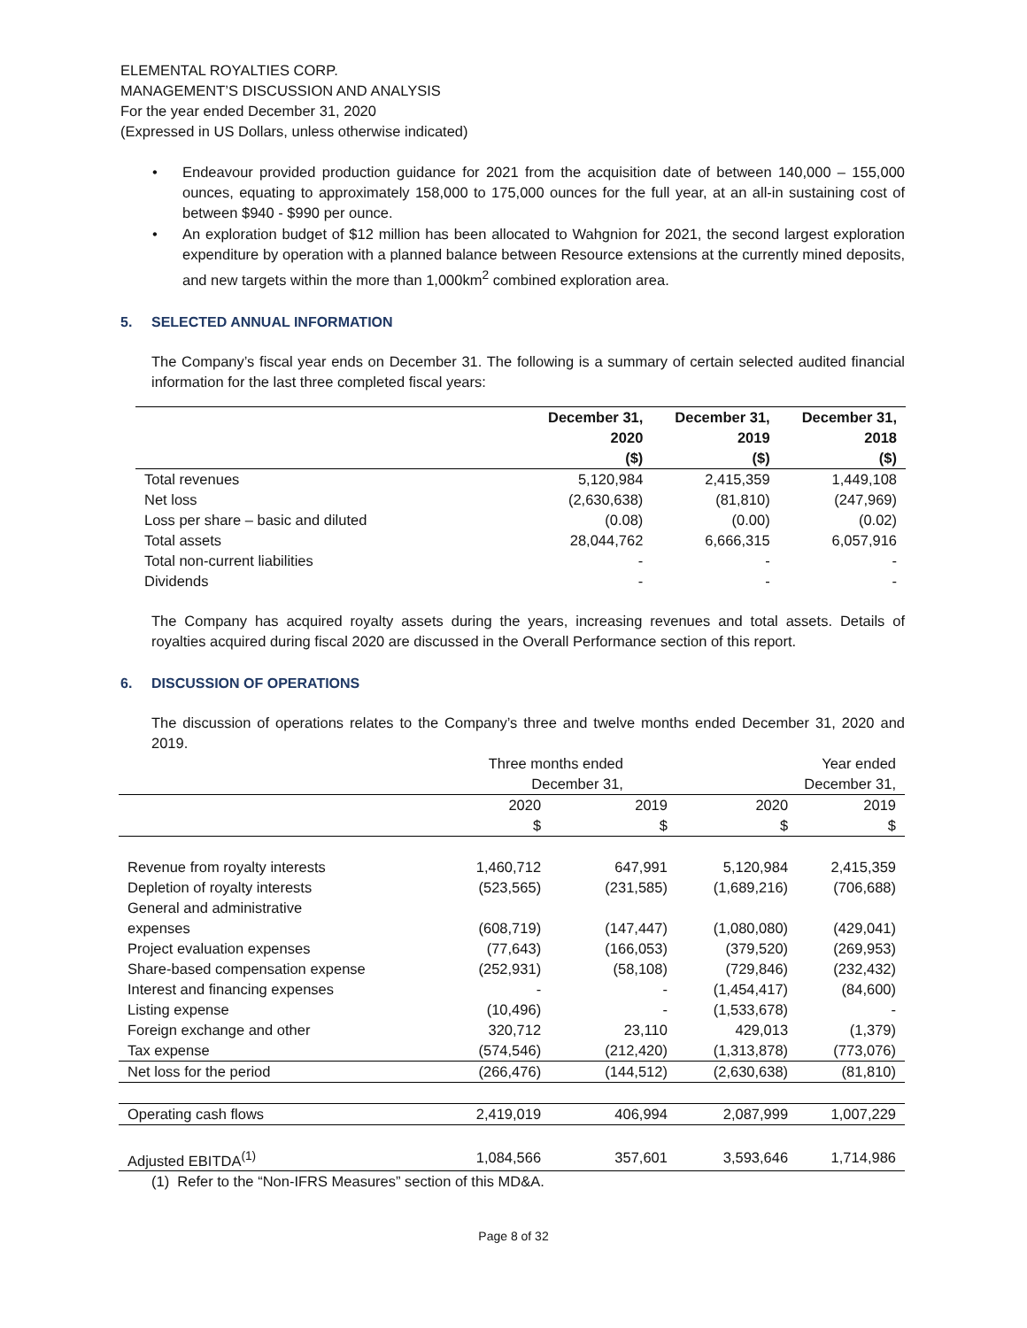ELEMENTAL ROYALTIES CORP.
MANAGEMENT’S DISCUSSION AND ANALYSIS
For the year ended December 31, 2020
(Expressed in US Dollars, unless otherwise indicated)
• Endeavour provided production guidance for 2021 from the acquisition date of between 140,000 – 155,000 ounces, equating to approximately 158,000 to 175,000 ounces for the full year, at an all-in sustaining cost of between $940 - $990 per ounce.
• An exploration budget of $12 million has been allocated to Wahgnion for 2021, the second largest exploration expenditure by operation with a planned balance between Resource extensions at the currently mined deposits, and new targets within the more than 1,000km<sup>2</sup> combined exploration area.
5. SELECTED ANNUAL INFORMATION
The Company’s fiscal year ends on December 31. The following is a summary of certain selected audited financial information for the last three completed fiscal years:
| | December 31, 2020 ($) | December 31, 2019 ($) | December 31, 2018 ($) |
| --- | --- | --- | --- |
| Total revenues | 5,120,984 | 2,415,359 | 1,449,108 |
| Net loss | (2,630,638) | (81,810) | (247,969) |
| Loss per share – basic and diluted | (0.08) | (0.00) | (0.02) |
| Total assets | 28,044,762 | 6,666,315 | 6,057,916 |
| Total non-current liabilities | - | - | - |
| Dividends | - | - | - |
The Company has acquired royalty assets during the years, increasing revenues and total assets. Details of royalties acquired during fiscal 2020 are discussed in the Overall Performance section of this report.
6. DISCUSSION OF OPERATIONS
The discussion of operations relates to the Company’s three and twelve months ended December 31, 2020 and 2019.
| | Three months ended December 31, | | Year ended December 31, | |
| --- | --- | --- | --- | --- |
| | 2020 $ | 2019 $ | 2020 $ | 2019 $ |
| Revenue from royalty interests | 1,460,712 | 647,991 | 5,120,984 | 2,415,359 |
| Depletion of royalty interests | (523,565) | (231,585) | (1,689,216) | (706,688) |
| General and administrative expenses | (608,719) | (147,447) | (1,080,080) | (429,041) |
| Project evaluation expenses | (77,643) | (166,053) | (379,520) | (269,953) |
| Share-based compensation expense | (252,931) | (58,108) | (729,846) | (232,432) |
| Interest and financing expenses | - | - | (1,454,417) | (84,600) |
| Listing expense | (10,496) | - | (1,533,678) | - |
| Foreign exchange and other | 320,712 | 23,110 | 429,013 | (1,379) |
| Tax expense | (574,546) | (212,420) | (1,313,878) | (773,076) |
| Net loss for the period | (266,476) | (144,512) | (2,630,638) | (81,810) |
| Operating cash flows | 2,419,019 | 406,994 | 2,087,999 | 1,007,229 |
| Adjusted EBITDA<sup>(1)</sup> | 1,084,566 | 357,601 | 3,593,646 | 1,714,986 |
(1) Refer to the “Non-IFRS Measures” section of this MD&A.
Page 8 of 32